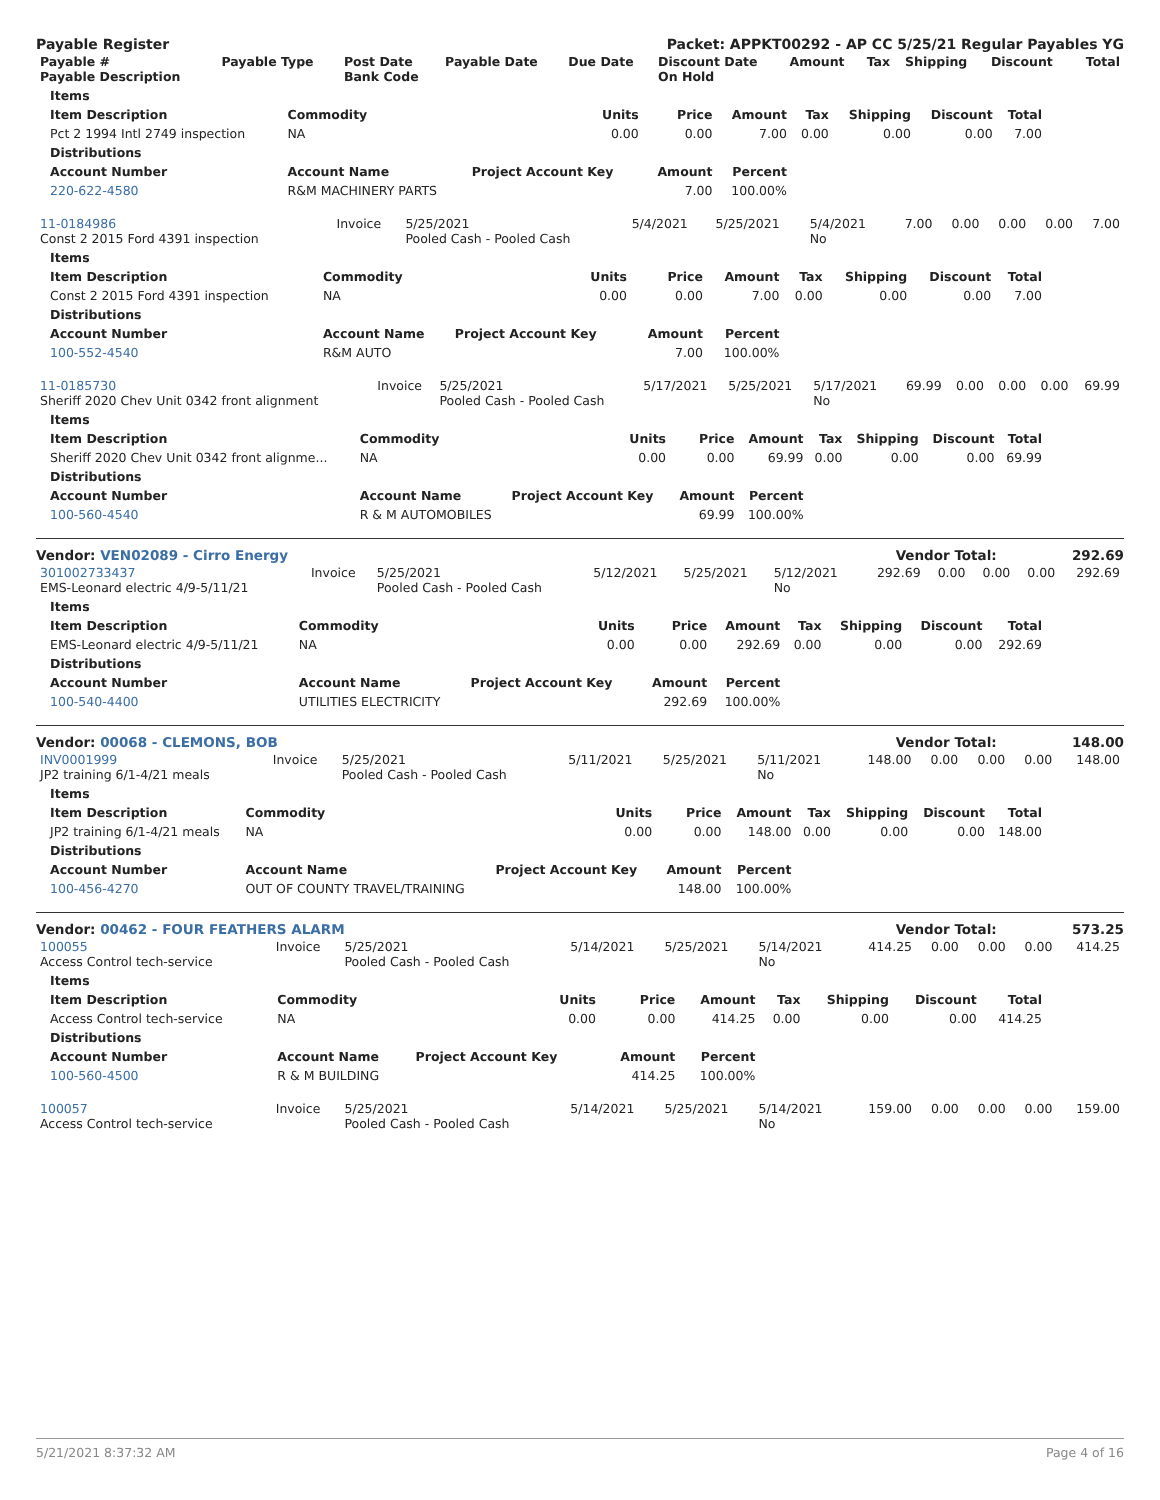Payable Register Packet: APPKT00292 - AP CC 5/25/21 Regular Payables YG
| Payable # Payable Description | Payable Type | Post Date Bank Code | Payable Date | Due Date | Discount Date On Hold | Amount | Tax | Shipping | Discount | Total |
| --- | --- | --- | --- | --- | --- | --- | --- | --- | --- | --- |
| Items | | | | | | | | |
| --- | --- | --- | --- | --- | --- | --- | --- | --- |
| Item Description | Commodity | Units | Price | Amount | Tax | Shipping | Discount | Total |
| Pct 2 1994 Intl 2749 inspection | NA | 0.00 | 0.00 | 7.00 | 0.00 | 0.00 | 0.00 | 7.00 |
| Distributions | | | | | | | | |
| Account Number | Account Name | Project Account Key | Amount | Percent | | | | |
| 220-622-4580 | R&M MACHINERY PARTS | | 7.00 | 100.00% | | | | |
| 11-0184986 Const 2 2015 Ford 4391 inspection | Invoice | 5/25/2021 Pooled Cash - Pooled Cash | 5/4/2021 | 5/25/2021 | 5/4/2021 No | 7.00 | 0.00 | 0.00 | 0.00 | 7.00 |
| Items | | | | | | | | |
| --- | --- | --- | --- | --- | --- | --- | --- | --- |
| Item Description | Commodity | Units | Price | Amount | Tax | Shipping | Discount | Total |
| Const 2 2015 Ford 4391 inspection | NA | 0.00 | 0.00 | 7.00 | 0.00 | 0.00 | 0.00 | 7.00 |
| Distributions | | | | | | | | |
| Account Number | Account Name | Project Account Key | Amount | Percent | | | | |
| 100-552-4540 | R&M AUTO | | 7.00 | 100.00% | | | | |
| 11-0185730 Sheriff 2020 Chev Unit 0342 front alignment | Invoice | 5/25/2021 Pooled Cash - Pooled Cash | 5/17/2021 | 5/25/2021 | 5/17/2021 No | 69.99 | 0.00 | 0.00 | 0.00 | 69.99 |
| Items | | | | | | | | |
| --- | --- | --- | --- | --- | --- | --- | --- | --- |
| Item Description | Commodity | Units | Price | Amount | Tax | Shipping | Discount | Total |
| Sheriff 2020 Chev Unit 0342 front alignme... | NA | 0.00 | 0.00 | 69.99 | 0.00 | 0.00 | 0.00 | 69.99 |
| Distributions | | | | | | | | |
| Account Number | Account Name | Project Account Key | Amount | Percent | | | | |
| 100-560-4540 | R & M AUTOMOBILES | | 69.99 | 100.00% | | | | |
Vendor: VEN02089 - Cirro Energy Vendor Total: 292.69
| 301002733437 EMS-Leonard electric 4/9-5/11/21 | Invoice | 5/25/2021 Pooled Cash - Pooled Cash | 5/12/2021 | 5/25/2021 | 5/12/2021 No | 292.69 | 0.00 | 0.00 | 0.00 | 292.69 |
| Items | | | | | | | | |
| --- | --- | --- | --- | --- | --- | --- | --- | --- |
| Item Description | Commodity | Units | Price | Amount | Tax | Shipping | Discount | Total |
| EMS-Leonard electric 4/9-5/11/21 | NA | 0.00 | 0.00 | 292.69 | 0.00 | 0.00 | 0.00 | 292.69 |
| Distributions | | | | | | | | |
| Account Number | Account Name | Project Account Key | Amount | Percent | | | | |
| 100-540-4400 | UTILITIES ELECTRICITY | | 292.69 | 100.00% | | | | |
Vendor: 00068 - CLEMONS, BOB Vendor Total: 148.00
| INV0001999 JP2 training 6/1-4/21 meals | Invoice | 5/25/2021 Pooled Cash - Pooled Cash | 5/11/2021 | 5/25/2021 | 5/11/2021 No | 148.00 | 0.00 | 0.00 | 0.00 | 148.00 |
| Items | | | | | | | | |
| --- | --- | --- | --- | --- | --- | --- | --- | --- |
| Item Description | Commodity | Units | Price | Amount | Tax | Shipping | Discount | Total |
| JP2 training 6/1-4/21 meals | NA | 0.00 | 0.00 | 148.00 | 0.00 | 0.00 | 0.00 | 148.00 |
| Distributions | | | | | | | | |
| Account Number | Account Name | Project Account Key | Amount | Percent | | | | |
| 100-456-4270 | OUT OF COUNTY TRAVEL/TRAINING | | 148.00 | 100.00% | | | | |
Vendor: 00462 - FOUR FEATHERS ALARM Vendor Total: 573.25
| 100055 Access Control tech-service | Invoice | 5/25/2021 Pooled Cash - Pooled Cash | 5/14/2021 | 5/25/2021 | 5/14/2021 No | 414.25 | 0.00 | 0.00 | 0.00 | 414.25 |
| Items | | | | | | | | |
| --- | --- | --- | --- | --- | --- | --- | --- | --- |
| Item Description | Commodity | Units | Price | Amount | Tax | Shipping | Discount | Total |
| Access Control tech-service | NA | 0.00 | 0.00 | 414.25 | 0.00 | 0.00 | 0.00 | 414.25 |
| Distributions | | | | | | | | |
| Account Number | Account Name | Project Account Key | Amount | Percent | | | | |
| 100-560-4500 | R & M BUILDING | | 414.25 | 100.00% | | | | |
| 100057 Access Control tech-service | Invoice | 5/25/2021 Pooled Cash - Pooled Cash | 5/14/2021 | 5/25/2021 | 5/14/2021 No | 159.00 | 0.00 | 0.00 | 0.00 | 159.00 |
5/21/2021 8:37:32 AM Page 4 of 16